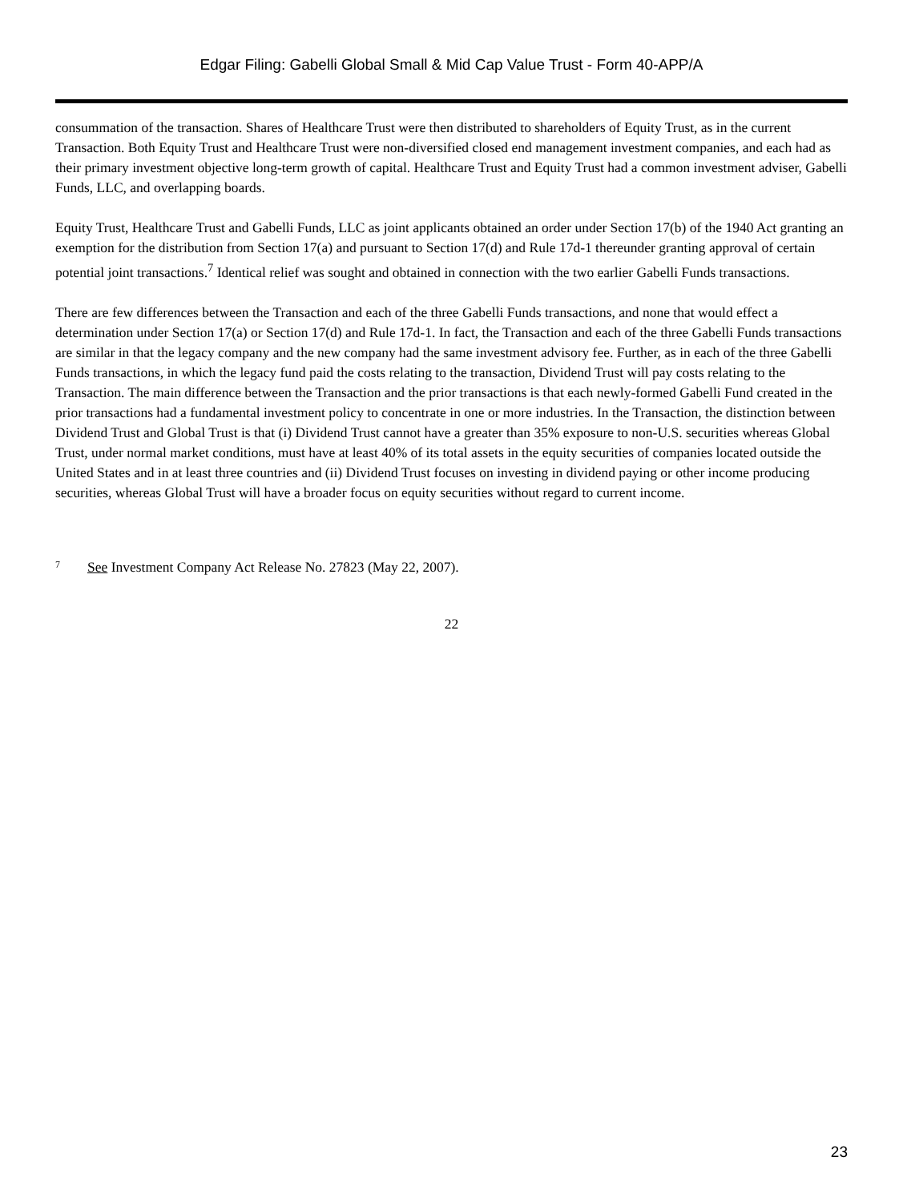Edgar Filing: Gabelli Global Small & Mid Cap Value Trust - Form 40-APP/A
consummation of the transaction. Shares of Healthcare Trust were then distributed to shareholders of Equity Trust, as in the current Transaction. Both Equity Trust and Healthcare Trust were non-diversified closed end management investment companies, and each had as their primary investment objective long-term growth of capital. Healthcare Trust and Equity Trust had a common investment adviser, Gabelli Funds, LLC, and overlapping boards.
Equity Trust, Healthcare Trust and Gabelli Funds, LLC as joint applicants obtained an order under Section 17(b) of the 1940 Act granting an exemption for the distribution from Section 17(a) and pursuant to Section 17(d) and Rule 17d-1 thereunder granting approval of certain potential joint transactions.<sup>7</sup> Identical relief was sought and obtained in connection with the two earlier Gabelli Funds transactions.
There are few differences between the Transaction and each of the three Gabelli Funds transactions, and none that would effect a determination under Section 17(a) or Section 17(d) and Rule 17d-1. In fact, the Transaction and each of the three Gabelli Funds transactions are similar in that the legacy company and the new company had the same investment advisory fee. Further, as in each of the three Gabelli Funds transactions, in which the legacy fund paid the costs relating to the transaction, Dividend Trust will pay costs relating to the Transaction. The main difference between the Transaction and the prior transactions is that each newly-formed Gabelli Fund created in the prior transactions had a fundamental investment policy to concentrate in one or more industries. In the Transaction, the distinction between Dividend Trust and Global Trust is that (i) Dividend Trust cannot have a greater than 35% exposure to non-U.S. securities whereas Global Trust, under normal market conditions, must have at least 40% of its total assets in the equity securities of companies located outside the United States and in at least three countries and (ii) Dividend Trust focuses on investing in dividend paying or other income producing securities, whereas Global Trust will have a broader focus on equity securities without regard to current income.
7 See Investment Company Act Release No. 27823 (May 22, 2007).
22
23